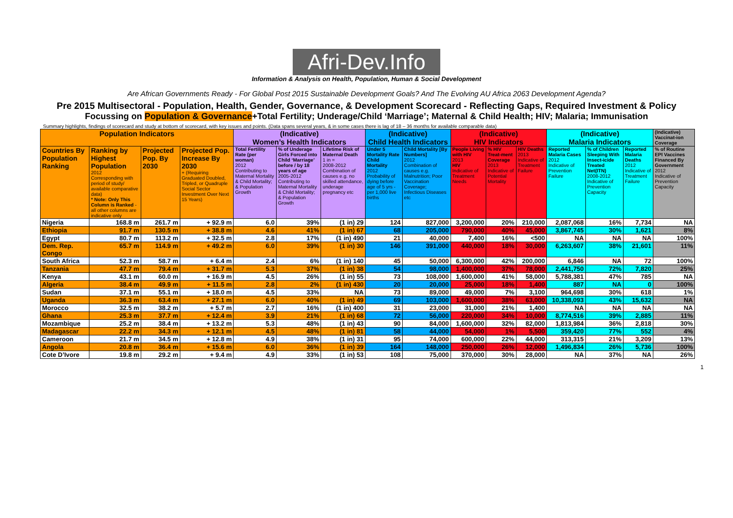Afri-Dev.Info
Information & Analysis on Health, Population, Human & Social Development
Are African Governments Ready - For Global Post 2015 Sustainable Development Goals? And The Evolving AU Africa 2063 Development Agenda?
Pre 2015 Multisectoral - Population, Health, Gender, Governance, & Development Scorecard - Reflecting Gaps, Required Investment & Policy
Focussing on Population & Governance+Total Fertility; Underage/Child ‘Marriage’; Maternal & Child Health; HIV; Malaria; Immunisation
Summary highlights, findings of scorecard and study at bottom of scorecard, with key issues and points. (Data spans several years, & in some cases there is lag of 18 – 36 months for available comparable data)
| Population Indicators | | | | (Indicative) Women’s Health Indicators | | | (Indicative) Child Health Indicators | | (Indicative) HIV Indicators | | | (Indicative) Malaria Indicators | | | (Indicative) Vaccinat-ion Coverage |
| --- | --- | --- | --- | --- | --- | --- | --- | --- | --- | --- | --- | --- | --- | --- | --- |
| Countries By Population Ranking | Ranking by Highest Population 2012 Corresponding with period of study/ available comparative data) * Note: Only This Column is Ranked -all other columns are indicative only | Projected Pop. By 2030 | Projected Pop. Increase By 2030 + (Requiring Graduated Doubled, Tripled, or Quadruple Social Sector Investment Over Next 15 Years) | Total Fertility Rate (per woman) 2012 Contributing to Maternal Mortality & Child Mortality; & Population Growth | % of Underage Girls Forced into Child ‘Marriage’ before / by 18 years of age 2005-2012 Contributing to Maternal Mortality & Child Mortality; & Population Growth | Lifetime Risk of Maternal Death 1 in = 2008-2012 Combination of causes e.g. no skilled attendance, underage pregnancy etc | Under 5 Mortality Rate Child Mortality 2012 Probability of dying before age of 5 yrs - per 1,000 live births | Child Mortality [By Numbers] 2012 Combination of causes e.g. Malnutrition; Poor Vaccination Coverage; Infectious Diseases etc | People Living with HIV 2013 HIV Indicative of Treatment Needs | % HIV Treat-ment Coverage 2013 Indicative of Potential Mortality | HIV Deaths 2013 Indicative of Treatment Failure | Reported Malaria Cases 2012 Indicative of Prevention Failure | % of Children Sleeping With Insect-icide Treated Net(ITN) 2008-2012 Indicative of Prevention Capacity | Reported Malaria Deaths 2012 Indicative of Treatment Failure | % of Routine EPI Vaccines Financed By Government 2012 Indicative of Prevention Capacity |
| Nigeria | 168.8 m | 261.7 m | + 92.9 m | 6.0 | 39% | (1 in) 29 | 124 | 827,000 | 3,200,000 | 20% | 210,000 | 2,087,068 | 16% | 7,734 | NA |
| Ethiopia | 91.7 m | 130.5 m | + 38.8 m | 4.6 | 41% | (1 in) 67 | 68 | 205,000 | 790,000 | 40% | 45,000 | 3,867,745 | 30% | 1,621 | 8% |
| Egypt | 80.7 m | 113.2 m | + 32.5 m | 2.8 | 17% | (1 in) 490 | 21 | 40,000 | 7,400 | 16% | <500 | NA | NA | NA | 100% |
| Dem. Rep. Congo | 65.7 m | 114.9 m | + 49.2 m | 6.0 | 39% | (1 in) 30 | 146 | 391,000 | 440,000 | 18% | 30,000 | 6,263,607 | 38% | 21,601 | 11% |
| South Africa | 52.3 m | 58.7 m | + 6.4 m | 2.4 | 6% | (1 in) 140 | 45 | 50,000 | 6,300,000 | 42% | 200,000 | 6,846 | NA | 72 | 100% |
| Tanzania | 47.7 m | 79.4 m | + 31.7 m | 5.3 | 37% | (1 in) 38 | 54 | 98,000 | 1,400,000 | 37% | 78,000 | 2,441,750 | 72% | 7,820 | 25% |
| Kenya | 43.1 m | 60.0 m | + 16.9 m | 4.5 | 26% | (1 in) 55 | 73 | 108,000 | 1,600,000 | 41% | 58,000 | 5,788,381 | 47% | 785 | NA |
| Algeria | 38.4 m | 49.9 m | + 11.5 m | 2.8 | 2% | (1 in) 430 | 20 | 20,000 | 25,000 | 18% | 1,400 | 887 | NA | 0 | 100% |
| Sudan | 37.1 m | 55.1 m | + 18.0 m | 4.5 | 33% | NA | 73 | 89,000 | 49,000 | 7% | 3,100 | 964,698 | 30% | 618 | 1% |
| Uganda | 36.3 m | 63.4 m | + 27.1 m | 6.0 | 40% | (1 in) 49 | 69 | 103,000 | 1,600,000 | 38% | 63,000 | 10,338,093 | 43% | 15,632 | NA |
| Morocco | 32.5 m | 38.2 m | + 5.7 m | 2.7 | 16% | (1 in) 400 | 31 | 23,000 | 31,000 | 21% | 1,400 | NA | NA | NA | NA |
| Ghana | 25.3 m | 37.7 m | + 12.4 m | 3.9 | 21% | (1 in) 68 | 72 | 56,000 | 220,000 | 34% | 10,000 | 8,774,516 | 39% | 2,885 | 11% |
| Mozambique | 25.2 m | 38.4 m | + 13.2 m | 5.3 | 48% | (1 in) 43 | 90 | 84,000 | 1,600,000 | 32% | 82,000 | 1,813,984 | 36% | 2,818 | 30% |
| Madagascar | 22.2 m | 34.3 m | + 12.1 m | 4.5 | 48% | (1 in) 81 | 58 | 44,000 | 54,000 | 1% | 5,500 | 359,420 | 77% | 552 | 4% |
| Cameroon | 21.7 m | 34.5 m | + 12.8 m | 4.9 | 38% | (1 in) 31 | 95 | 74,000 | 600,000 | 22% | 44,000 | 313,315 | 21% | 3,209 | 13% |
| Angola | 20.8 m | 36.4 m | + 15.6 m | 6.0 | 36% | (1 in) 39 | 164 | 148,000 | 250,000 | 26% | 12,000 | 1,496,834 | 26% | 5,736 | 100% |
| Cote D’Ivore | 19.8 m | 29.2 m | + 9.4 m | 4.9 | 33% | (1 in) 53 | 108 | 75,000 | 370,000 | 30% | 28,000 | NA | 37% | NA | 26% |
1